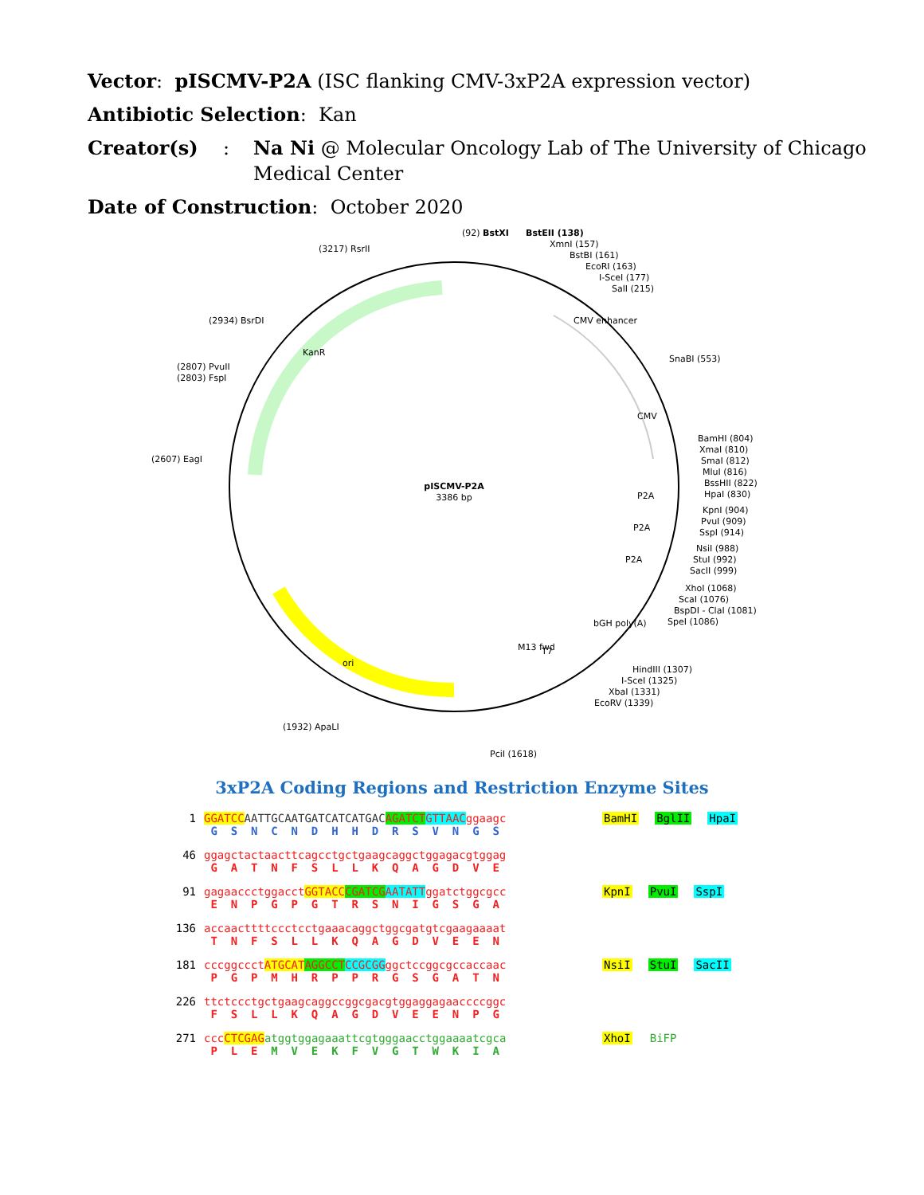Vector: pISCMV-P2A (ISC flanking CMV-3xP2A expression vector)
Antibiotic Selection: Kan
Creator(s): Na Ni @ Molecular Oncology Lab of The University of Chicago
Medical Center
Date of Construction: October 2020
pISCMV-P2A
3386 bp
(92) BstXI
BstEII (138)
XmnI (157)
BstBI (161)
EcoRI (163)
I-SceI (177)
SalI (215)
(3217) RsrII
(2934) BsrDI
(2807) PvuII
(2803) FspI
(2607) EagI
SnaBI (553)
BamHI (804)
XmaI (810)
SmaI (812)
MluI (816)
BssHII (822)
HpaI (830)
KpnI (904)
PvuI (909)
SspI (914)
NsiI (988)
StuI (992)
SacII (999)
XhoI (1068)
ScaI (1076)
BspDI - ClaI (1081)
SpeI (1086)
HindIII (1307)
I-SceI (1325)
XbaI (1331)
EcoRV (1339)
PciI (1618)
(1932) ApaLI
CMV enhancer
CMV
P2A
P2A
P2A
bGH poly(A)
M13 fwd
T7
KanR
ori
3xP2A Coding Regions and Restriction Enzyme Sites
1 GGATCC AATTGCAATGATCATCATGAC AGATCT GTTAACggaagc
G S N C N D H H D R S V N G S
BamHI BglII HpaI
46 ggagctactaacttcagcctgctgaagcaggctggagacgtggag
G A T N F S L L K Q A G D V E
91 gagaaccctggacctGGTACC CGATCG AATATTggatctggcgcc
E N P G P G T R S N I G S G A
KpnI PvuI SspI
136 accaacttttccctcctgaaacaggctggcgatgtcgaagaaaat
T N F S L L K Q A G D V E E N
181 cccggccctATGCAT AGGCCT CCGCGGggctccggcgccaccaac
P G P M H R P P R G S G A T N
NsiI StuI SacII
226 ttctccctgctgaagcaggccggcgacgtggaggagaaccccggc
F S L L K Q A G D V E E N P G
271 cccCTCGAG atggtggagaaattcgtgggaacctggaaaatcgca
P L E M V E K F V G T W K I A
XhoI BiFP